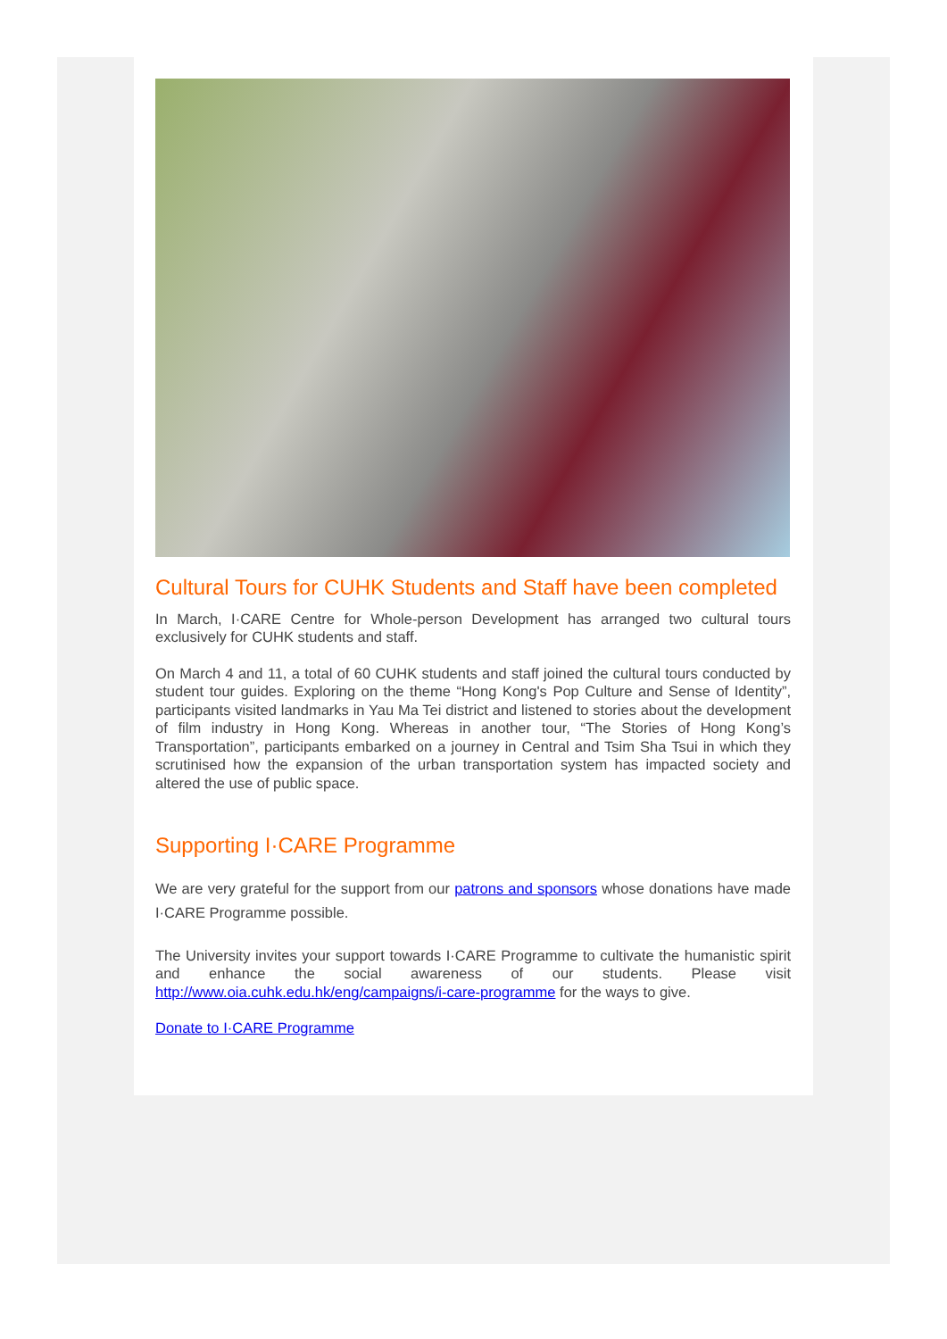Cultural Tours for CUHK Students and Staff have been completed
In March, I·CARE Centre for Whole-person Development has arranged two cultural tours exclusively for CUHK students and staff.
On March 4 and 11, a total of 60 CUHK students and staff joined the cultural tours conducted by student tour guides. Exploring on the theme “Hong Kong's Pop Culture and Sense of Identity”, participants visited landmarks in Yau Ma Tei district and listened to stories about the development of film industry in Hong Kong. Whereas in another tour, “The Stories of Hong Kong’s Transportation”, participants embarked on a journey in Central and Tsim Sha Tsui in which they scrutinised how the expansion of the urban transportation system has impacted society and altered the use of public space.
Supporting I·CARE Programme
We are very grateful for the support from our patrons and sponsors whose donations have made I·CARE Programme possible.
The University invites your support towards I·CARE Programme to cultivate the humanistic spirit and enhance the social awareness of our students. Please visit http://www.oia.cuhk.edu.hk/eng/campaigns/i-care-programme for the ways to give.
Donate to I·CARE Programme